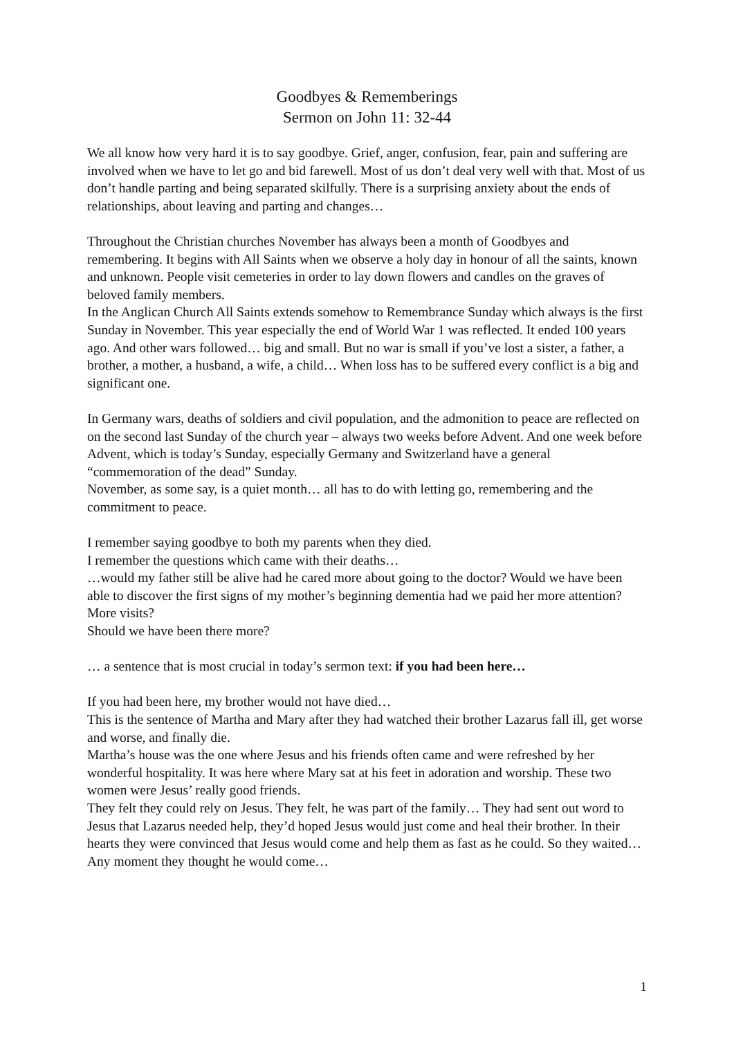Goodbyes & Rememberings
Sermon on John 11: 32-44
We all know how very hard it is to say goodbye. Grief, anger, confusion, fear, pain and suffering are involved when we have to let go and bid farewell. Most of us don’t deal very well with that. Most of us don’t handle parting and being separated skilfully. There is a surprising anxiety about the ends of relationships, about leaving and parting and changes…
Throughout the Christian churches November has always been a month of Goodbyes and remembering. It begins with All Saints when we observe a holy day in honour of all the saints, known and unknown. People visit cemeteries in order to lay down flowers and candles on the graves of beloved family members.
In the Anglican Church All Saints extends somehow to Remembrance Sunday which always is the first Sunday in November. This year especially the end of World War 1 was reflected. It ended 100 years ago. And other wars followed… big and small. But no war is small if you’ve lost a sister, a father, a brother, a mother, a husband, a wife, a child… When loss has to be suffered every conflict is a big and significant one.
In Germany wars, deaths of soldiers and civil population, and the admonition to peace are reflected on on the second last Sunday of the church year – always two weeks before Advent. And one week before Advent, which is today’s Sunday, especially Germany and Switzerland have a general “commemoration of the dead” Sunday.
November, as some say, is a quiet month… all has to do with letting go, remembering and the commitment to peace.
I remember saying goodbye to both my parents when they died.
I remember the questions which came with their deaths…
…would my father still be alive had he cared more about going to the doctor? Would we have been able to discover the first signs of my mother’s beginning dementia had we paid her more attention? More visits?
Should we have been there more?
… a sentence that is most crucial in today’s sermon text: if you had been here…
If you had been here, my brother would not have died…
This is the sentence of Martha and Mary after they had watched their brother Lazarus fall ill, get worse and worse, and finally die.
Martha’s house was the one where Jesus and his friends often came and were refreshed by her wonderful hospitality. It was here where Mary sat at his feet in adoration and worship. These two women were Jesus’ really good friends.
They felt they could rely on Jesus. They felt, he was part of the family… They had sent out word to Jesus that Lazarus needed help, they’d hoped Jesus would just come and heal their brother. In their hearts they were convinced that Jesus would come and help them as fast as he could. So they waited… Any moment they thought he would come…
1